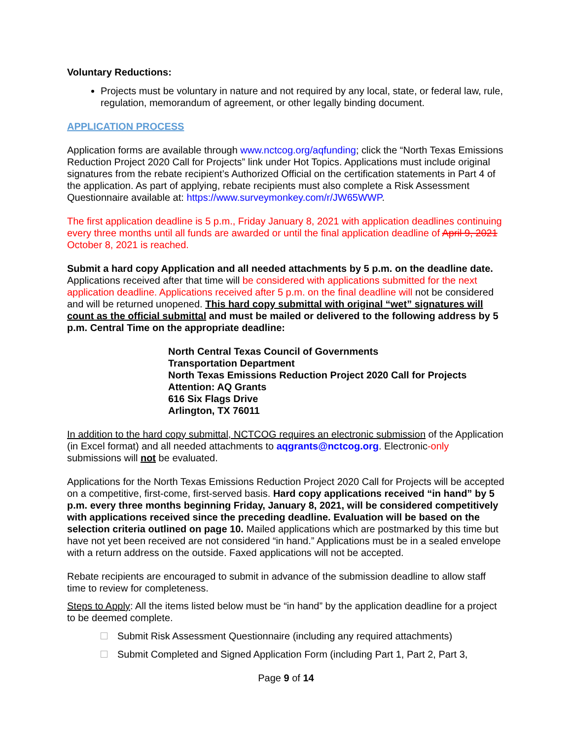Voluntary Reductions:
Projects must be voluntary in nature and not required by any local, state, or federal law, rule, regulation, memorandum of agreement, or other legally binding document.
APPLICATION PROCESS
Application forms are available through www.nctcog.org/aqfunding; click the “North Texas Emissions Reduction Project 2020 Call for Projects” link under Hot Topics. Applications must include original signatures from the rebate recipient’s Authorized Official on the certification statements in Part 4 of the application. As part of applying, rebate recipients must also complete a Risk Assessment Questionnaire available at: https://www.surveymonkey.com/r/JW65WWP.
The first application deadline is 5 p.m., Friday January 8, 2021 with application deadlines continuing every three months until all funds are awarded or until the final application deadline of April 9, 2021 October 8, 2021 is reached.
Submit a hard copy Application and all needed attachments by 5 p.m. on the deadline date. Applications received after that time will be considered with applications submitted for the next application deadline. Applications received after 5 p.m. on the final deadline will not be considered and will be returned unopened. This hard copy submittal with original “wet” signatures will count as the official submittal and must be mailed or delivered to the following address by 5 p.m. Central Time on the appropriate deadline:
North Central Texas Council of Governments
Transportation Department
North Texas Emissions Reduction Project 2020 Call for Projects
Attention: AQ Grants
616 Six Flags Drive
Arlington, TX 76011
In addition to the hard copy submittal, NCTCOG requires an electronic submission of the Application (in Excel format) and all needed attachments to aqgrants@nctcog.org. Electronic-only submissions will not be evaluated.
Applications for the North Texas Emissions Reduction Project 2020 Call for Projects will be accepted on a competitive, first-come, first-served basis. Hard copy applications received “in hand” by 5 p.m. every three months beginning Friday, January 8, 2021, will be considered competitively with applications received since the preceding deadline. Evaluation will be based on the selection criteria outlined on page 10. Mailed applications which are postmarked by this time but have not yet been received are not considered “in hand.” Applications must be in a sealed envelope with a return address on the outside. Faxed applications will not be accepted.
Rebate recipients are encouraged to submit in advance of the submission deadline to allow staff time to review for completeness.
Steps to Apply: All the items listed below must be “in hand” by the application deadline for a project to be deemed complete.
Submit Risk Assessment Questionnaire (including any required attachments)
Submit Completed and Signed Application Form (including Part 1, Part 2, Part 3,
Page 9 of 14